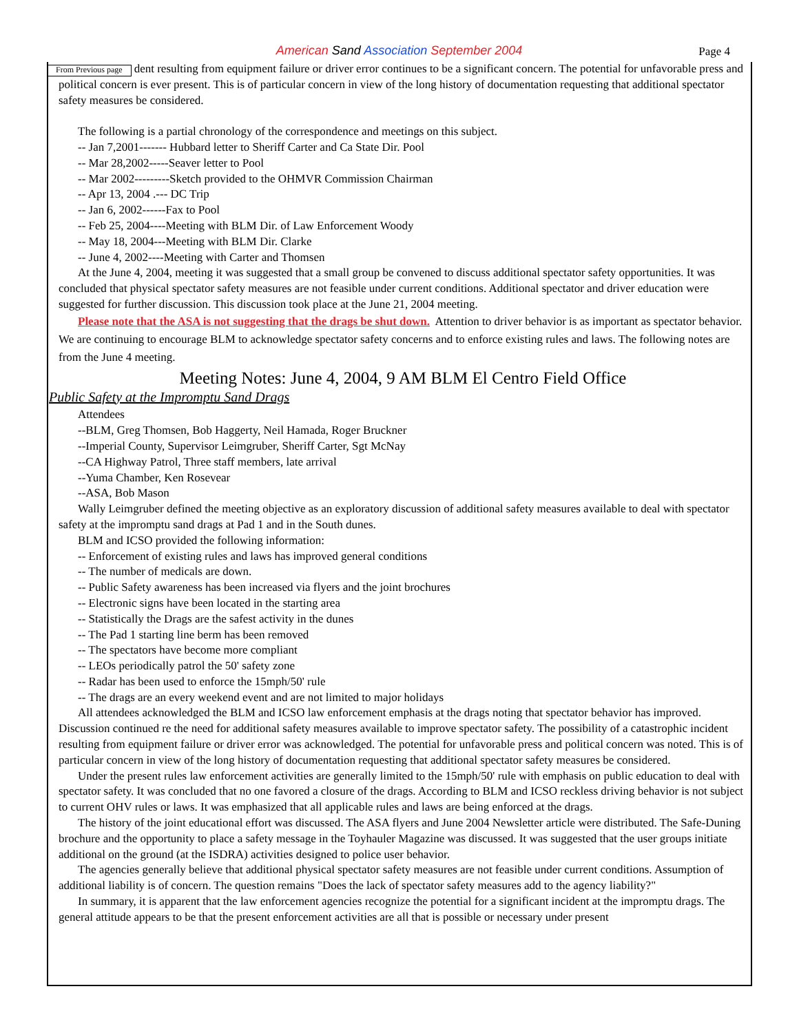American Sand Association September 2004
Page 4
From Previous page dent resulting from equipment failure or driver error continues to be a significant concern. The potential for unfavorable press and political concern is ever present. This is of particular concern in view of the long history of documentation requesting that additional spectator safety measures be considered.
The following is a partial chronology of the correspondence and meetings on this subject.
-- Jan 7,2001------- Hubbard letter to Sheriff Carter and Ca State Dir. Pool
-- Mar 28,2002-----Seaver letter to Pool
-- Mar 2002---------Sketch provided to the OHMVR Commission Chairman
-- Apr 13, 2004 .--- DC Trip
-- Jan 6, 2002------Fax to Pool
-- Feb 25, 2004----Meeting with BLM Dir. of Law Enforcement Woody
-- May 18, 2004---Meeting with BLM Dir. Clarke
-- June 4, 2002----Meeting with Carter and Thomsen
At the June 4, 2004, meeting it was suggested that a small group be convened to discuss additional spectator safety opportunities. It was concluded that physical spectator safety measures are not feasible under current conditions. Additional spectator and driver education were suggested for further discussion. This discussion took place at the June 21, 2004 meeting.
Please note that the ASA is not suggesting that the drags be shut down. Attention to driver behavior is as important as spectator behavior. We are continuing to encourage BLM to acknowledge spectator safety concerns and to enforce existing rules and laws. The following notes are from the June 4 meeting.
Meeting Notes: June 4, 2004, 9 AM BLM El Centro Field Office
Public Safety at the Impromptu Sand Drags
Attendees
--BLM, Greg Thomsen, Bob Haggerty, Neil Hamada, Roger Bruckner
--Imperial County, Supervisor Leimgruber, Sheriff Carter, Sgt McNay
--CA Highway Patrol, Three staff members, late arrival
--Yuma Chamber, Ken Rosevear
--ASA, Bob Mason
Wally Leimgruber defined the meeting objective as an exploratory discussion of additional safety measures available to deal with spectator safety at the impromptu sand drags at Pad 1 and in the South dunes.
BLM and ICSO provided the following information:
-- Enforcement of existing rules and laws has improved general conditions
-- The number of medicals are down.
-- Public Safety awareness has been increased via flyers and the joint brochures
-- Electronic signs have been located in the starting area
-- Statistically the Drags are the safest activity in the dunes
-- The Pad 1 starting line berm has been removed
-- The spectators have become more compliant
-- LEOs periodically patrol the 50' safety zone
-- Radar has been used to enforce the 15mph/50' rule
-- The drags are an every weekend event and are not limited to major holidays
All attendees acknowledged the BLM and ICSO law enforcement emphasis at the drags noting that spectator behavior has improved. Discussion continued re the need for additional safety measures available to improve spectator safety. The possibility of a catastrophic incident resulting from equipment failure or driver error was acknowledged. The potential for unfavorable press and political concern was noted. This is of particular concern in view of the long history of documentation requesting that additional spectator safety measures be considered.
Under the present rules law enforcement activities are generally limited to the 15mph/50' rule with emphasis on public education to deal with spectator safety. It was concluded that no one favored a closure of the drags. According to BLM and ICSO reckless driving behavior is not subject to current OHV rules or laws. It was emphasized that all applicable rules and laws are being enforced at the drags.
The history of the joint educational effort was discussed. The ASA flyers and June 2004 Newsletter article were distributed. The Safe-Duning brochure and the opportunity to place a safety message in the Toyhauler Magazine was discussed. It was suggested that the user groups initiate additional on the ground (at the ISDRA) activities designed to police user behavior.
The agencies generally believe that additional physical spectator safety measures are not feasible under current conditions. Assumption of additional liability is of concern. The question remains "Does the lack of spectator safety measures add to the agency liability?"
In summary, it is apparent that the law enforcement agencies recognize the potential for a significant incident at the impromptu drags. The general attitude appears to be that the present enforcement activities are all that is possible or necessary under present